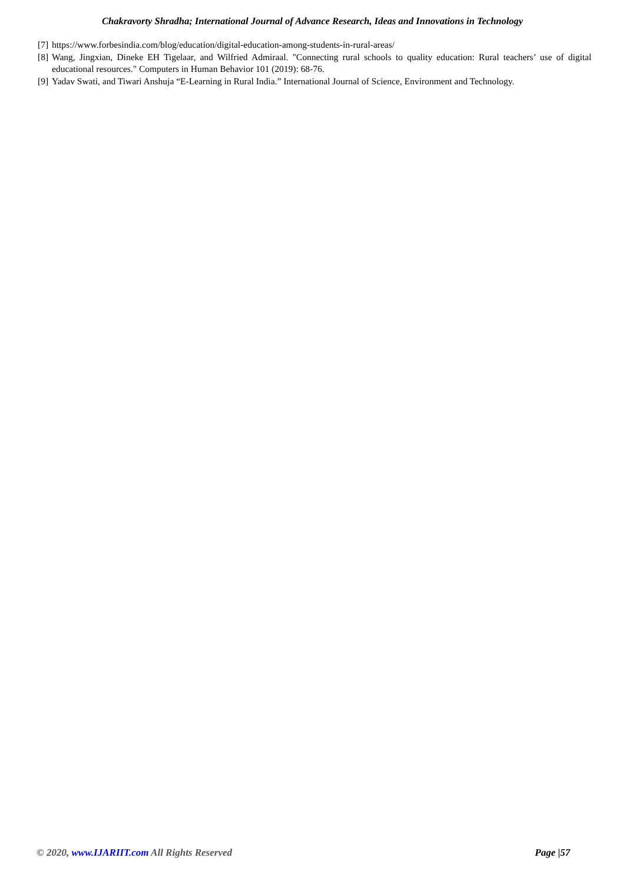Chakravorty Shradha; International Journal of Advance Research, Ideas and Innovations in Technology
[7] https://www.forbesindia.com/blog/education/digital-education-among-students-in-rural-areas/
[8] Wang, Jingxian, Dineke EH Tigelaar, and Wilfried Admiraal. "Connecting rural schools to quality education: Rural teachers’ use of digital educational resources." Computers in Human Behavior 101 (2019): 68-76.
[9] Yadav Swati, and Tiwari Anshuja “E-Learning in Rural India.” International Journal of Science, Environment and Technology.
© 2020, www.IJARIIT.com All Rights Reserved Page |57